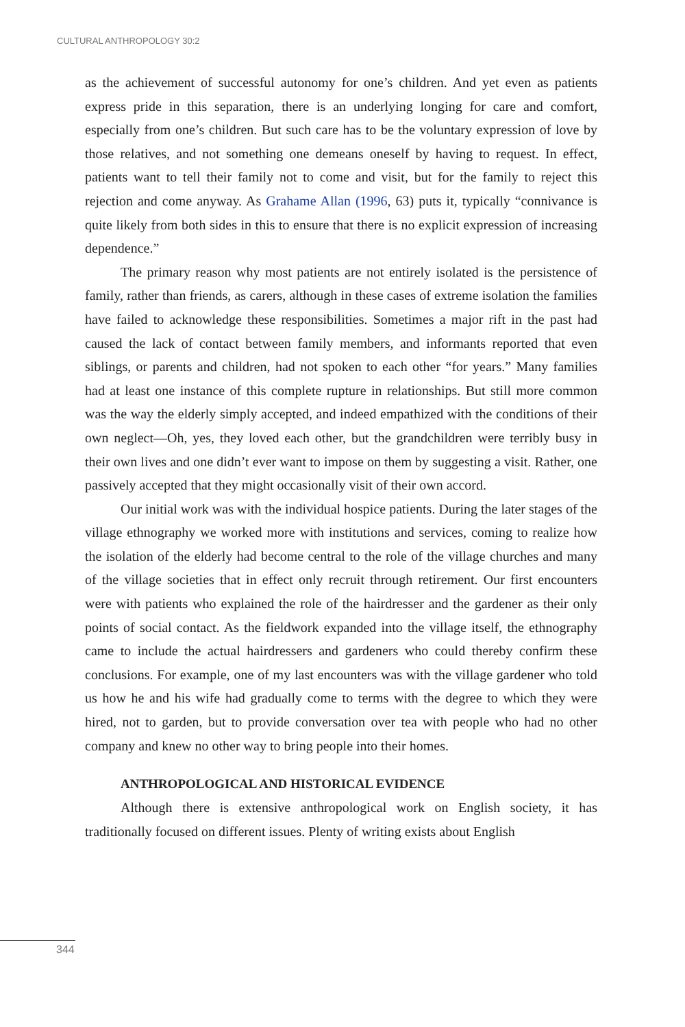CULTURAL ANTHROPOLOGY 30:2
as the achievement of successful autonomy for one’s children. And yet even as patients express pride in this separation, there is an underlying longing for care and comfort, especially from one’s children. But such care has to be the voluntary expression of love by those relatives, and not something one demeans oneself by having to request. In effect, patients want to tell their family not to come and visit, but for the family to reject this rejection and come anyway. As Grahame Allan (1996, 63) puts it, typically “connivance is quite likely from both sides in this to ensure that there is no explicit expression of increasing dependence.”
The primary reason why most patients are not entirely isolated is the persistence of family, rather than friends, as carers, although in these cases of extreme isolation the families have failed to acknowledge these responsibilities. Sometimes a major rift in the past had caused the lack of contact between family members, and informants reported that even siblings, or parents and children, had not spoken to each other “for years.” Many families had at least one instance of this complete rupture in relationships. But still more common was the way the elderly simply accepted, and indeed empathized with the conditions of their own neglect—Oh, yes, they loved each other, but the grandchildren were terribly busy in their own lives and one didn’t ever want to impose on them by suggesting a visit. Rather, one passively accepted that they might occasionally visit of their own accord.
Our initial work was with the individual hospice patients. During the later stages of the village ethnography we worked more with institutions and services, coming to realize how the isolation of the elderly had become central to the role of the village churches and many of the village societies that in effect only recruit through retirement. Our first encounters were with patients who explained the role of the hairdresser and the gardener as their only points of social contact. As the fieldwork expanded into the village itself, the ethnography came to include the actual hairdressers and gardeners who could thereby confirm these conclusions. For example, one of my last encounters was with the village gardener who told us how he and his wife had gradually come to terms with the degree to which they were hired, not to garden, but to provide conversation over tea with people who had no other company and knew no other way to bring people into their homes.
ANTHROPOLOGICAL AND HISTORICAL EVIDENCE
Although there is extensive anthropological work on English society, it has traditionally focused on different issues. Plenty of writing exists about English
344